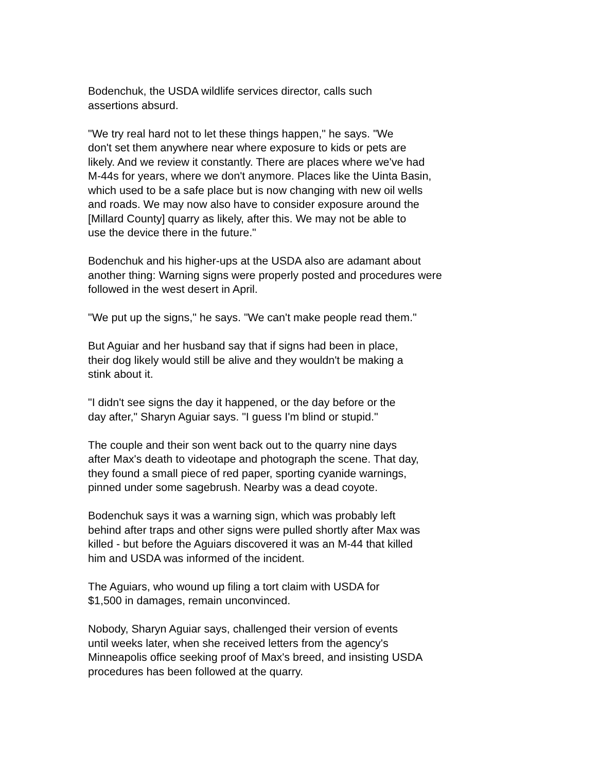Bodenchuk, the USDA wildlife services director, calls such assertions absurd.
"We try real hard not to let these things happen," he says. "We don't set them anywhere near where exposure to kids or pets are likely. And we review it constantly. There are places where we've had M-44s for years, where we don't anymore. Places like the Uinta Basin, which used to be a safe place but is now changing with new oil wells and roads. We may now also have to consider exposure around the [Millard County] quarry as likely, after this. We may not be able to use the device there in the future."
Bodenchuk and his higher-ups at the USDA also are adamant about another thing: Warning signs were properly posted and procedures were followed in the west desert in April.
"We put up the signs," he says. "We can't make people read them."
But Aguiar and her husband say that if signs had been in place, their dog likely would still be alive and they wouldn't be making a stink about it.
"I didn't see signs the day it happened, or the day before or the day after," Sharyn Aguiar says. "I guess I'm blind or stupid."
The couple and their son went back out to the quarry nine days after Max's death to videotape and photograph the scene. That day, they found a small piece of red paper, sporting cyanide warnings, pinned under some sagebrush. Nearby was a dead coyote.
Bodenchuk says it was a warning sign, which was probably left behind after traps and other signs were pulled shortly after Max was killed - but before the Aguiars discovered it was an M-44 that killed him and USDA was informed of the incident.
The Aguiars, who wound up filing a tort claim with USDA for $1,500 in damages, remain unconvinced.
Nobody, Sharyn Aguiar says, challenged their version of events until weeks later, when she received letters from the agency's Minneapolis office seeking proof of Max's breed, and insisting USDA procedures has been followed at the quarry.